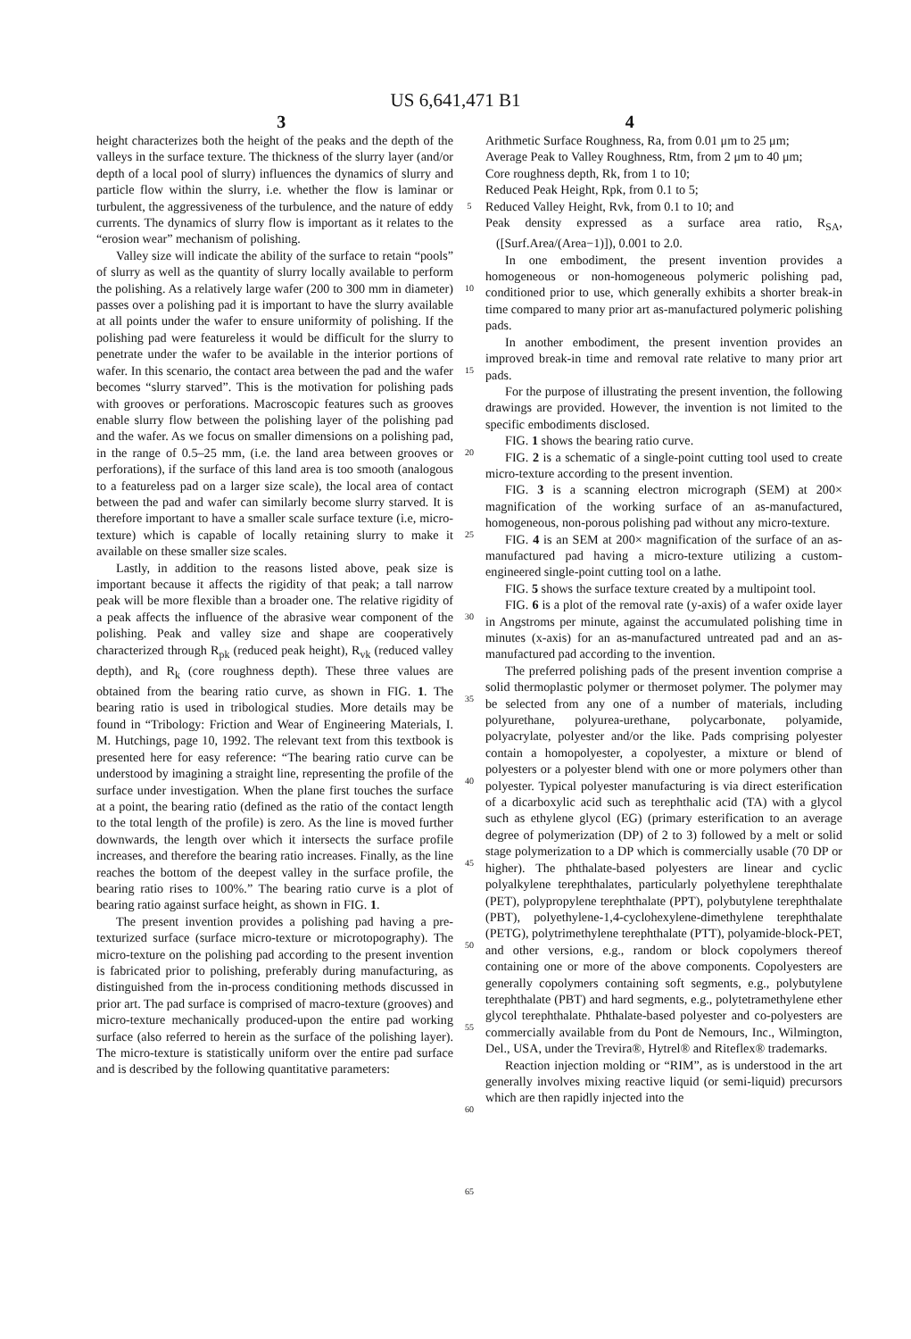US 6,641,471 B1
3 4
height characterizes both the height of the peaks and the depth of the valleys in the surface texture. The thickness of the slurry layer (and/or depth of a local pool of slurry) influences the dynamics of slurry and particle flow within the slurry, i.e. whether the flow is laminar or turbulent, the aggressiveness of the turbulence, and the nature of eddy currents. The dynamics of slurry flow is important as it relates to the “erosion wear” mechanism of polishing.
Valley size will indicate the ability of the surface to retain “pools” of slurry as well as the quantity of slurry locally available to perform the polishing. As a relatively large wafer (200 to 300 mm in diameter) passes over a polishing pad it is important to have the slurry available at all points under the wafer to ensure uniformity of polishing. If the polishing pad were featureless it would be difficult for the slurry to penetrate under the wafer to be available in the interior portions of wafer. In this scenario, the contact area between the pad and the wafer becomes “slurry starved”. This is the motivation for polishing pads with grooves or perforations. Macroscopic features such as grooves enable slurry flow between the polishing layer of the polishing pad and the wafer. As we focus on smaller dimensions on a polishing pad, in the range of 0.5–25 mm, (i.e. the land area between grooves or perforations), if the surface of this land area is too smooth (analogous to a featureless pad on a larger size scale), the local area of contact between the pad and wafer can similarly become slurry starved. It is therefore important to have a smaller scale surface texture (i.e, micro-texture) which is capable of locally retaining slurry to make it available on these smaller size scales.
Lastly, in addition to the reasons listed above, peak size is important because it affects the rigidity of that peak; a tall narrow peak will be more flexible than a broader one. The relative rigidity of a peak affects the influence of the abrasive wear component of the polishing. Peak and valley size and shape are cooperatively characterized through R<sub>pk</sub> (reduced peak height), R<sub>vk</sub> (reduced valley depth), and R<sub>k</sub> (core roughness depth). These three values are obtained from the bearing ratio curve, as shown in FIG. 1. The bearing ratio is used in tribological studies. More details may be found in “Tribology: Friction and Wear of Engineering Materials, I. M. Hutchings, page 10, 1992. The relevant text from this textbook is presented here for easy reference: “The bearing ratio curve can be understood by imagining a straight line, representing the profile of the surface under investigation. When the plane first touches the surface at a point, the bearing ratio (defined as the ratio of the contact length to the total length of the profile) is zero. As the line is moved further downwards, the length over which it intersects the surface profile increases, and therefore the bearing ratio increases. Finally, as the line reaches the bottom of the deepest valley in the surface profile, the bearing ratio rises to 100%.” The bearing ratio curve is a plot of bearing ratio against surface height, as shown in FIG. 1.
The present invention provides a polishing pad having a pre-texturized surface (surface micro-texture or microtopography). The micro-texture on the polishing pad according to the present invention is fabricated prior to polishing, preferably during manufacturing, as distinguished from the in-process conditioning methods discussed in prior art. The pad surface is comprised of macro-texture (grooves) and micro-texture mechanically produced-upon the entire pad working surface (also referred to herein as the surface of the polishing layer). The micro-texture is statistically uniform over the entire pad surface and is described by the following quantitative parameters:
5
10
15
20
25
30
35
40
45
50
55
60
65
Arithmetic Surface Roughness, Ra, from 0.01 μm to 25 μm;
Average Peak to Valley Roughness, Rtm, from 2 μm to 40 μm;
Core roughness depth, Rk, from 1 to 10;
Reduced Peak Height, Rpk, from 0.1 to 5;
Reduced Valley Height, Rvk, from 0.1 to 10; and
Peak density expressed as a surface area ratio, R<sub>SA</sub>, ([Surf.Area/(Area−1)]), 0.001 to 2.0.
In one embodiment, the present invention provides a homogeneous or non-homogeneous polymeric polishing pad, conditioned prior to use, which generally exhibits a shorter break-in time compared to many prior art as-manufactured polymeric polishing pads.
In another embodiment, the present invention provides an improved break-in time and removal rate relative to many prior art pads.
For the purpose of illustrating the present invention, the following drawings are provided. However, the invention is not limited to the specific embodiments disclosed.
FIG. 1 shows the bearing ratio curve.
FIG. 2 is a schematic of a single-point cutting tool used to create micro-texture according to the present invention.
FIG. 3 is a scanning electron micrograph (SEM) at 200× magnification of the working surface of an as-manufactured, homogeneous, non-porous polishing pad without any micro-texture.
FIG. 4 is an SEM at 200× magnification of the surface of an as-manufactured pad having a micro-texture utilizing a custom-engineered single-point cutting tool on a lathe.
FIG. 5 shows the surface texture created by a multipoint tool.
FIG. 6 is a plot of the removal rate (y-axis) of a wafer oxide layer in Angstroms per minute, against the accumulated polishing time in minutes (x-axis) for an as-manufactured untreated pad and an as-manufactured pad according to the invention.
The preferred polishing pads of the present invention comprise a solid thermoplastic polymer or thermoset polymer. The polymer may be selected from any one of a number of materials, including polyurethane, polyurea-urethane, polycarbonate, polyamide, polyacrylate, polyester and/or the like. Pads comprising polyester contain a homopolyester, a copolyester, a mixture or blend of polyesters or a polyester blend with one or more polymers other than polyester. Typical polyester manufacturing is via direct esterification of a dicarboxylic acid such as terephthalic acid (TA) with a glycol such as ethylene glycol (EG) (primary esterification to an average degree of polymerization (DP) of 2 to 3) followed by a melt or solid stage polymerization to a DP which is commercially usable (70 DP or higher). The phthalate-based polyesters are linear and cyclic polyalkylene terephthalates, particularly polyethylene terephthalate (PET), polypropylene terephthalate (PPT), polybutylene terephthalate (PBT), polyethylene-1,4-cyclohexylene-dimethylene terephthalate (PETG), polytrimethylene terephthalate (PTT), polyamide-block-PET, and other versions, e.g., random or block copolymers thereof containing one or more of the above components. Copolyesters are generally copolymers containing soft segments, e.g., polybutylene terephthalate (PBT) and hard segments, e.g., polytetramethylene ether glycol terephthalate. Phthalate-based polyester and co-polyesters are commercially available from du Pont de Nemours, Inc., Wilmington, Del., USA, under the Trevira®, Hytrel® and Riteflex® trademarks.
Reaction injection molding or “RIM”, as is understood in the art generally involves mixing reactive liquid (or semi-liquid) precursors which are then rapidly injected into the